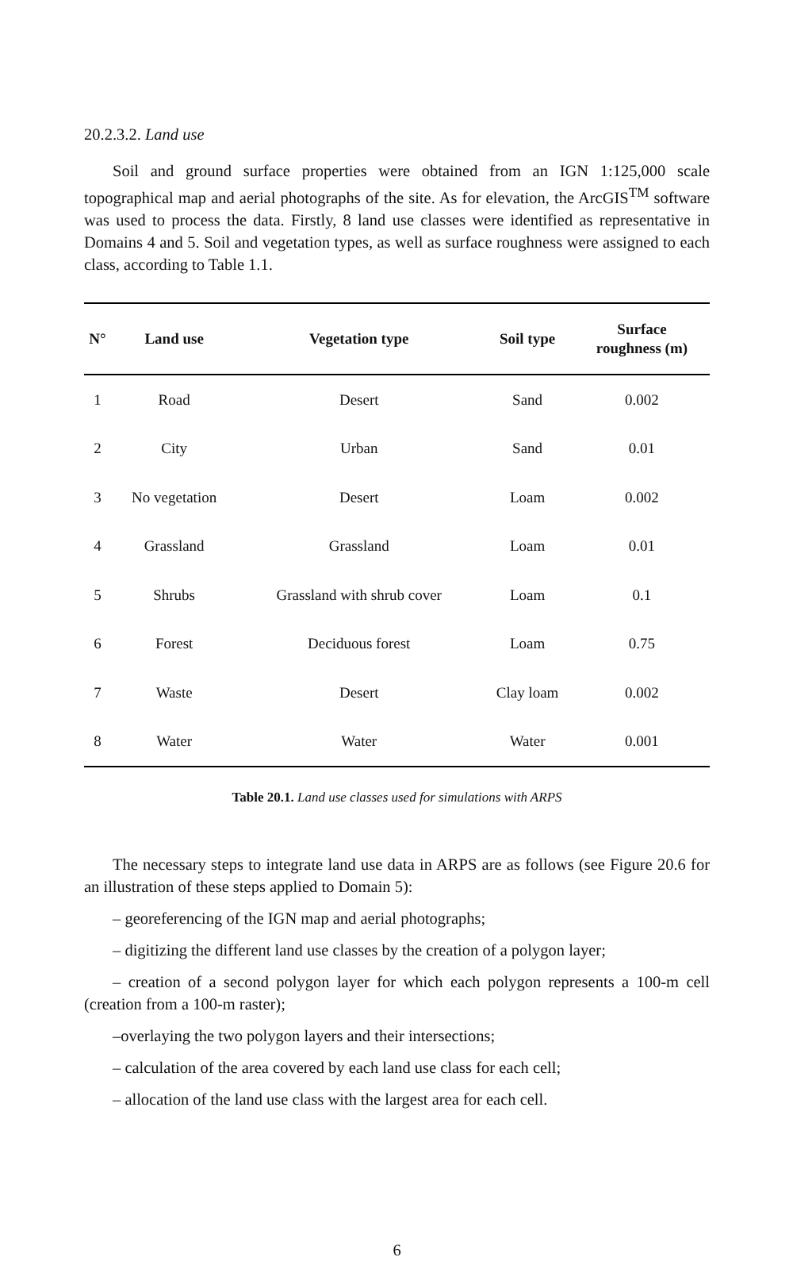20.2.3.2. Land use
Soil and ground surface properties were obtained from an IGN 1:125,000 scale topographical map and aerial photographs of the site. As for elevation, the ArcGIS<sup>TM</sup> software was used to process the data. Firstly, 8 land use classes were identified as representative in Domains 4 and 5. Soil and vegetation types, as well as surface roughness were assigned to each class, according to Table 1.1.
| N° | Land use | Vegetation type | Soil type | Surface roughness (m) |
| --- | --- | --- | --- | --- |
| 1 | Road | Desert | Sand | 0.002 |
| 2 | City | Urban | Sand | 0.01 |
| 3 | No vegetation | Desert | Loam | 0.002 |
| 4 | Grassland | Grassland | Loam | 0.01 |
| 5 | Shrubs | Grassland with shrub cover | Loam | 0.1 |
| 6 | Forest | Deciduous forest | Loam | 0.75 |
| 7 | Waste | Desert | Clay loam | 0.002 |
| 8 | Water | Water | Water | 0.001 |
Table 20.1. Land use classes used for simulations with ARPS
The necessary steps to integrate land use data in ARPS are as follows (see Figure 20.6 for an illustration of these steps applied to Domain 5):
– georeferencing of the IGN map and aerial photographs;
– digitizing the different land use classes by the creation of a polygon layer;
– creation of a second polygon layer for which each polygon represents a 100-m cell (creation from a 100-m raster);
–overlaying the two polygon layers and their intersections;
– calculation of the area covered by each land use class for each cell;
– allocation of the land use class with the largest area for each cell.
6